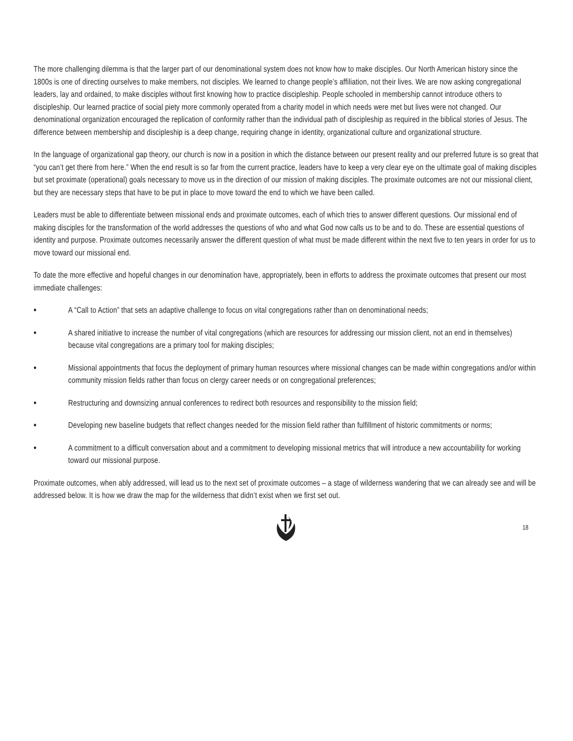The more challenging dilemma is that the larger part of our denominational system does not know how to make disciples. Our North American history since the 1800s is one of directing ourselves to make members, not disciples. We learned to change people’s affiliation, not their lives. We are now asking congregational leaders, lay and ordained, to make disciples without first knowing how to practice discipleship. People schooled in membership cannot introduce others to discipleship. Our learned practice of social piety more commonly operated from a charity model in which needs were met but lives were not changed. Our denominational organization encouraged the replication of conformity rather than the individual path of discipleship as required in the biblical stories of Jesus. The difference between membership and discipleship is a deep change, requiring change in identity, organizational culture and organizational structure.
In the language of organizational gap theory, our church is now in a position in which the distance between our present reality and our preferred future is so great that “you can’t get there from here.” When the end result is so far from the current practice, leaders have to keep a very clear eye on the ultimate goal of making disciples but set proximate (operational) goals necessary to move us in the direction of our mission of making disciples. The proximate outcomes are not our missional client, but they are necessary steps that have to be put in place to move toward the end to which we have been called.
Leaders must be able to differentiate between missional ends and proximate outcomes, each of which tries to answer different questions. Our missional end of making disciples for the transformation of the world addresses the questions of who and what God now calls us to be and to do. These are essential questions of identity and purpose. Proximate outcomes necessarily answer the different question of what must be made different within the next five to ten years in order for us to move toward our missional end.
To date the more effective and hopeful changes in our denomination have, appropriately, been in efforts to address the proximate outcomes that present our most immediate challenges:
• A “Call to Action” that sets an adaptive challenge to focus on vital congregations rather than on denominational needs;
• A shared initiative to increase the number of vital congregations (which are resources for addressing our mission client, not an end in themselves) because vital congregations are a primary tool for making disciples;
• Missional appointments that focus the deployment of primary human resources where missional changes can be made within congregations and/or within community mission fields rather than focus on clergy career needs or on congregational preferences;
• Restructuring and downsizing annual conferences to redirect both resources and responsibility to the mission field;
• Developing new baseline budgets that reflect changes needed for the mission field rather than fulfillment of historic commitments or norms;
• A commitment to a difficult conversation about and a commitment to developing missional metrics that will introduce a new accountability for working toward our missional purpose.
Proximate outcomes, when ably addressed, will lead us to the next set of proximate outcomes – a stage of wilderness wandering that we can already see and will be addressed below. It is how we draw the map for the wilderness that didn’t exist when we first set out.
18